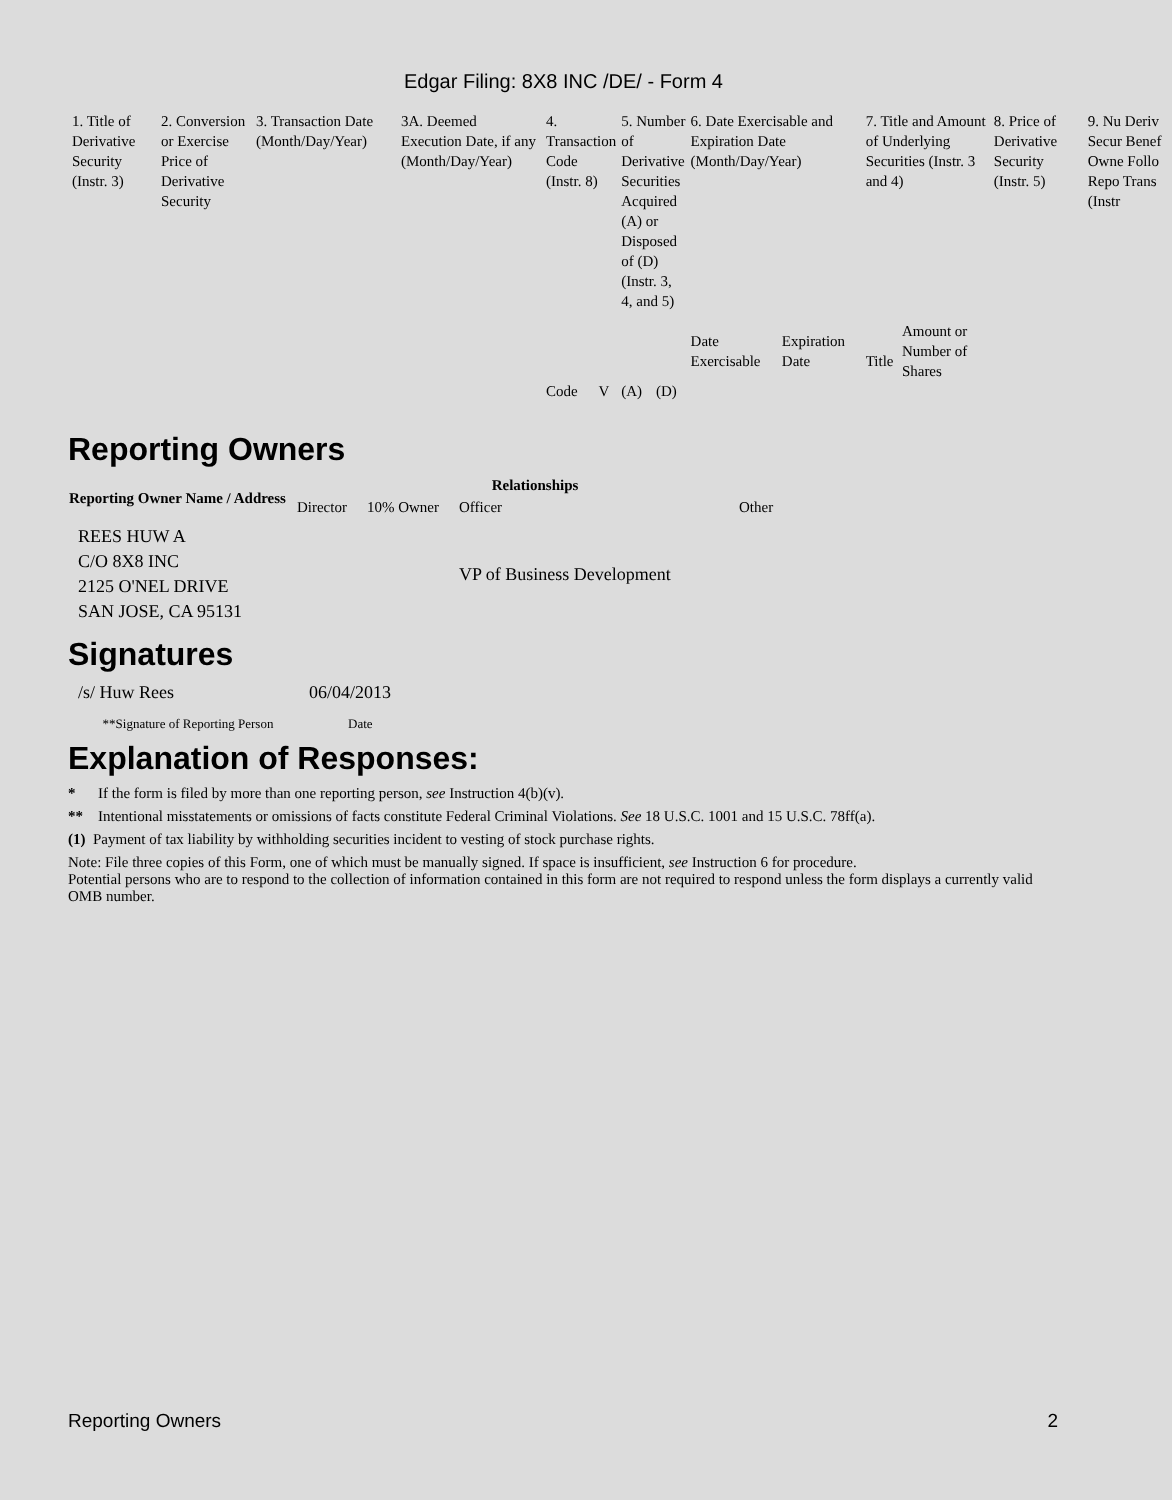Edgar Filing: 8X8 INC /DE/ - Form 4
| 1. Title of Derivative Security (Instr. 3) | 2. Conversion or Exercise Price of Derivative Security | 3. Transaction Date (Month/Day/Year) | 3A. Deemed Execution Date, if any (Month/Day/Year) | 4. Transaction Code (Instr. 8) | | 5. Number of Derivative Securities Acquired (A) or Disposed of (D) (Instr. 3, 4, and 5) | | 6. Date Exercisable and Expiration Date (Month/Day/Year) | | 7. Title and Amount of Underlying Securities (Instr. 3 and 4) | | 8. Price of Derivative Security (Instr. 5) | 9. Nu Deriv Secur Benef Owne Follo Repo Trans (Instr |
| | | | | | | | | Date Exercisable | Expiration Date | Title | Amount or Number of Shares | | |
| | | | | Code | V | (A) | (D) | | | | | | |
Reporting Owners
| Reporting Owner Name / Address | Relationships | | | |
| --- | --- | --- | --- | --- |
| | Director | 10% Owner | Officer | Other |
| REES HUW A C/O 8X8 INC 2125 O'NEL DRIVE SAN JOSE, CA 95131 | | | VP of Business Development | |
Signatures
| /s/ Huw Rees | 06/04/2013 |
| **Signature of Reporting Person | Date |
Explanation of Responses:
* If the form is filed by more than one reporting person, see Instruction 4(b)(v).
** Intentional misstatements or omissions of facts constitute Federal Criminal Violations. See 18 U.S.C. 1001 and 15 U.S.C. 78ff(a).
(1) Payment of tax liability by withholding securities incident to vesting of stock purchase rights.
Note: File three copies of this Form, one of which must be manually signed. If space is insufficient, see Instruction 6 for procedure.
Potential persons who are to respond to the collection of information contained in this form are not required to respond unless the form displays a currently valid OMB number.
Reporting Owners 2